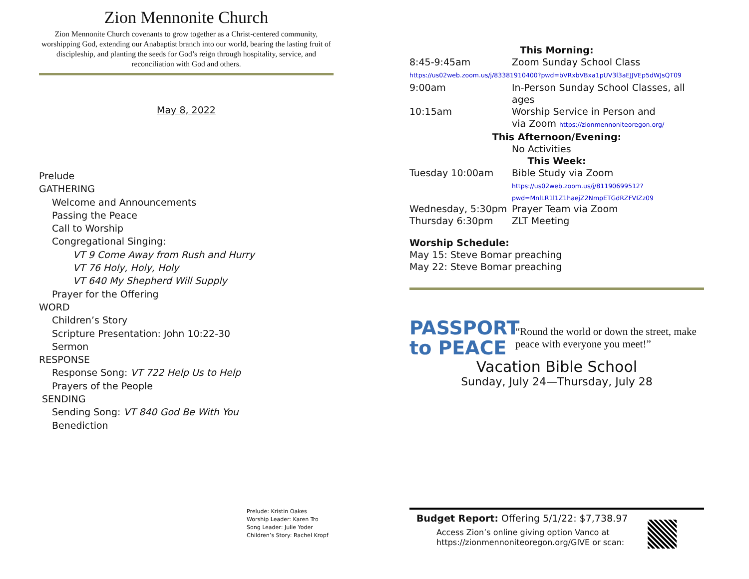Zion Mennonite Church
Zion Mennonite Church covenants to grow together as a Christ-centered community, worshipping God, extending our Anabaptist branch into our world, bearing the lasting fruit of discipleship, and planting the seeds for God’s reign through hospitality, service, and reconciliation with God and others.
May 8, 2022
Prelude
GATHERING
Welcome and Announcements
Passing the Peace
Call to Worship
Congregational Singing:
VT 9 Come Away from Rush and Hurry
VT 76 Holy, Holy, Holy
VT 640 My Shepherd Will Supply
Prayer for the Offering
WORD
Children’s Story
Scripture Presentation: John 10:22-30
Sermon
RESPONSE
Response Song: VT 722 Help Us to Help
Prayers of the People
SENDING
Sending Song: VT 840 God Be With You
Benediction
Prelude: Kristin Oakes
Worship Leader: Karen Tro
Song Leader: Julie Yoder
Children’s Story: Rachel Kropf
| This Morning: | |
| 8:45-9:45am | Zoom Sunday School Class |
| https://us02web.zoom.us/j/83381910400?pwd=bVRxbVBxa1pUV3l3aEJJVEp5dWJsQT09 | |
| 9:00am | In-Person Sunday School Classes, all ages |
| 10:15am | Worship Service in Person and |
| | via Zoom https://zionmennoniteoregon.org/ |
| This Afternoon/Evening: | |
| | No Activities |
| This Week: | |
| Tuesday 10:00am | Bible Study via Zoom https://us02web.zoom.us/j/81190699512? pwd=MnlLR1l1Z1haejZ2NmpETGdRZFVIZz09 |
| Wednesday, 5:30pm | Prayer Team via Zoom |
| Thursday 6:30pm | ZLT Meeting |
Worship Schedule:
May 15: Steve Bomar preaching
May 22: Steve Bomar preaching
PASSPORT
to PEACE
“Round the world or down the street, make peace with everyone you meet!”
Vacation Bible School
Sunday, July 24—Thursday, July 28
Budget Report: Offering 5/1/22: $7,738.97
Access Zion’s online giving option Vanco at
https://zionmennoniteoregon.org/GIVE or scan: